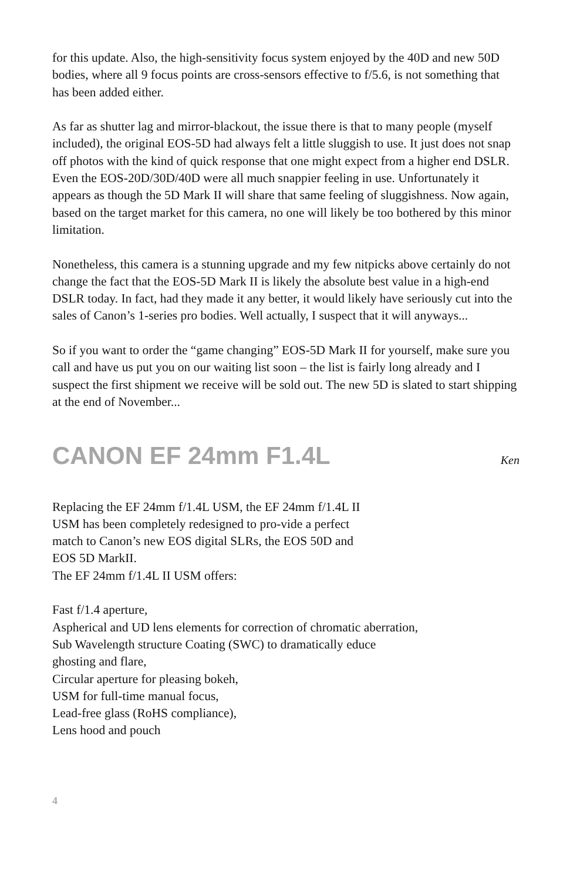for this update. Also, the high-sensitivity focus system enjoyed by the 40D and new 50D bodies, where all 9 focus points are cross-sensors effective to f/5.6, is not something that has been added either.
As far as shutter lag and mirror-blackout, the issue there is that to many people (myself included), the original EOS-5D had always felt a little sluggish to use. It just does not snap off photos with the kind of quick response that one might expect from a higher end DSLR. Even the EOS-20D/30D/40D were all much snappier feeling in use. Unfortunately it appears as though the 5D Mark II will share that same feeling of sluggishness. Now again, based on the target market for this camera, no one will likely be too bothered by this minor limitation.
Nonetheless, this camera is a stunning upgrade and my few nitpicks above certainly do not change the fact that the EOS-5D Mark II is likely the absolute best value in a high-end DSLR today. In fact, had they made it any better, it would likely have seriously cut into the sales of Canon’s 1-series pro bodies. Well actually, I suspect that it will anyways...
So if you want to order the “game changing” EOS-5D Mark II for yourself, make sure you call and have us put you on our waiting list soon – the list is fairly long already and I suspect the first shipment we receive will be sold out. The new 5D is slated to start shipping at the end of November...
CANON EF 24mm F1.4L
Ken
Replacing the EF 24mm f/1.4L USM, the EF 24mm f/1.4L II USM has been completely redesigned to pro-vide a perfect match to Canon’s new EOS digital SLRs, the EOS 50D and EOS 5D MarkII.
The EF 24mm f/1.4L II USM offers:
Fast f/1.4 aperture,
Aspherical and UD lens elements for correction of chromatic aberration,
Sub Wavelength structure Coating (SWC) to dramatically educe
ghosting and flare,
Circular aperture for pleasing bokeh,
USM for full-time manual focus,
Lead-free glass (RoHS compliance),
Lens hood and pouch
4